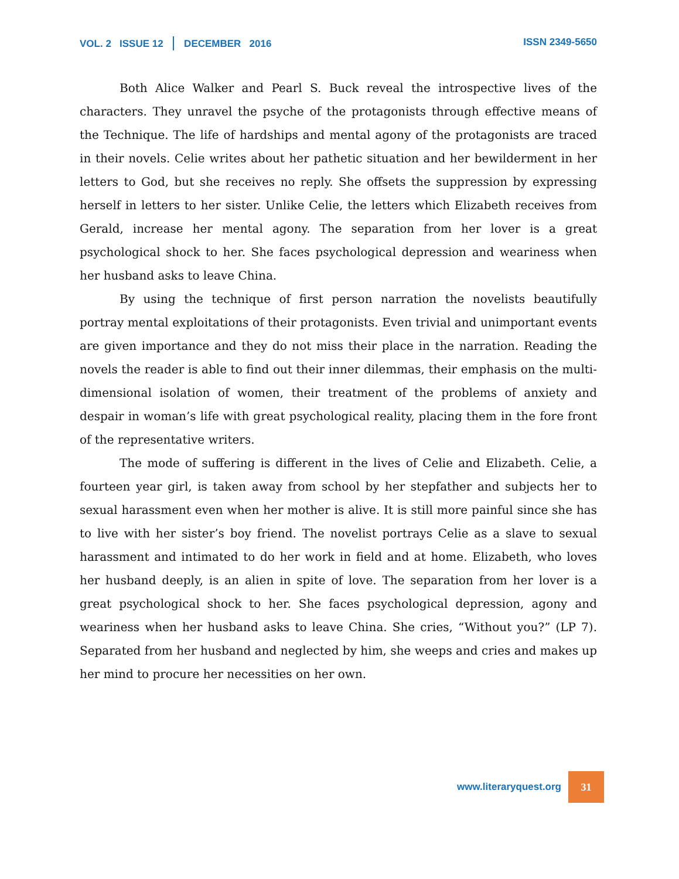VOL. 2 ISSUE 12 DECEMBER 2016
ISSN 2349-5650
Both Alice Walker and Pearl S. Buck reveal the introspective lives of the characters. They unravel the psyche of the protagonists through effective means of the Technique. The life of hardships and mental agony of the protagonists are traced in their novels. Celie writes about her pathetic situation and her bewilderment in her letters to God, but she receives no reply. She offsets the suppression by expressing herself in letters to her sister. Unlike Celie, the letters which Elizabeth receives from Gerald, increase her mental agony. The separation from her lover is a great psychological shock to her. She faces psychological depression and weariness when her husband asks to leave China.
By using the technique of first person narration the novelists beautifully portray mental exploitations of their protagonists. Even trivial and unimportant events are given importance and they do not miss their place in the narration. Reading the novels the reader is able to find out their inner dilemmas, their emphasis on the multi-dimensional isolation of women, their treatment of the problems of anxiety and despair in woman’s life with great psychological reality, placing them in the fore front of the representative writers.
The mode of suffering is different in the lives of Celie and Elizabeth. Celie, a fourteen year girl, is taken away from school by her stepfather and subjects her to sexual harassment even when her mother is alive. It is still more painful since she has to live with her sister’s boy friend. The novelist portrays Celie as a slave to sexual harassment and intimated to do her work in field and at home. Elizabeth, who loves her husband deeply, is an alien in spite of love. The separation from her lover is a great psychological shock to her. She faces psychological depression, agony and weariness when her husband asks to leave China. She cries, “Without you?” (LP 7). Separated from her husband and neglected by him, she weeps and cries and makes up her mind to procure her necessities on her own.
www.literaryquest.org 31